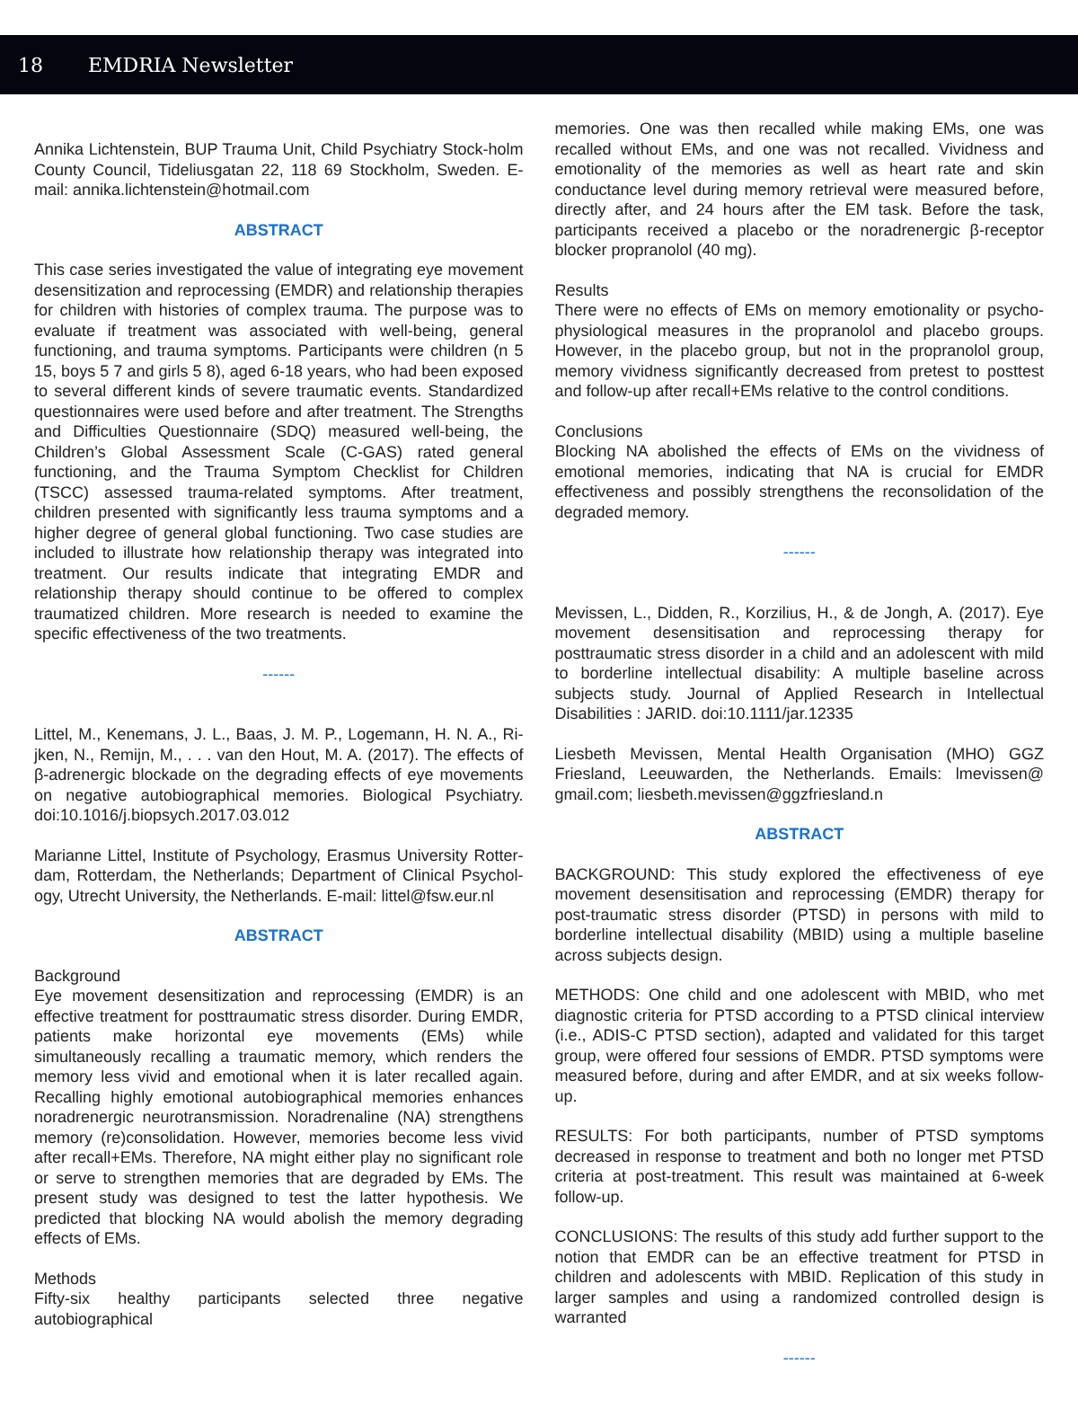18 EMDRIA Newsletter
Annika Lichtenstein, BUP Trauma Unit, Child Psychiatry Stock-holm County Council, Tideliusgatan 22, 118 69 Stockholm, Sweden. E-mail: annika.lichtenstein@hotmail.com
ABSTRACT
This case series investigated the value of integrating eye movement desensitization and reprocessing (EMDR) and relationship therapies for children with histories of complex trauma. The purpose was to evaluate if treatment was associated with well-being, general functioning, and trauma symptoms. Participants were children (n 5 15, boys 5 7 and girls 5 8), aged 6-18 years, who had been exposed to several different kinds of severe traumatic events. Standardized questionnaires were used before and after treatment. The Strengths and Difficulties Questionnaire (SDQ) measured well-being, the Children’s Global Assessment Scale (C-GAS) rated general functioning, and the Trauma Symptom Checklist for Children (TSCC) assessed trauma-related symptoms. After treatment, children presented with significantly less trauma symptoms and a higher degree of general global functioning. Two case studies are included to illustrate how relationship therapy was integrated into treatment. Our results indicate that integrating EMDR and relationship therapy should continue to be offered to complex traumatized children. More research is needed to examine the specific effectiveness of the two treatments.
------
Littel, M., Kenemans, J. L., Baas, J. M. P., Logemann, H. N. A., Ri-jken, N., Remijn, M., . . . van den Hout, M. A. (2017). The effects of β-adrenergic blockade on the degrading effects of eye movements on negative autobiographical memories. Biological Psychiatry. doi:10.1016/j.biopsych.2017.03.012
Marianne Littel, Institute of Psychology, Erasmus University Rotter-dam, Rotterdam, the Netherlands; Department of Clinical Psychol-ogy, Utrecht University, the Netherlands. E-mail: littel@fsw.eur.nl
ABSTRACT
Background
Eye movement desensitization and reprocessing (EMDR) is an effective treatment for posttraumatic stress disorder. During EMDR, patients make horizontal eye movements (EMs) while simultaneously recalling a traumatic memory, which renders the memory less vivid and emotional when it is later recalled again. Recalling highly emotional autobiographical memories enhances noradrenergic neurotransmission. Noradrenaline (NA) strengthens memory (re)consolidation. However, memories become less vivid after recall+EMs. Therefore, NA might either play no significant role or serve to strengthen memories that are degraded by EMs. The present study was designed to test the latter hypothesis. We predicted that blocking NA would abolish the memory degrading effects of EMs.
Methods
Fifty-six healthy participants selected three negative autobiographical
memories. One was then recalled while making EMs, one was recalled without EMs, and one was not recalled. Vividness and emotionality of the memories as well as heart rate and skin conductance level during memory retrieval were measured before, directly after, and 24 hours after the EM task. Before the task, participants received a placebo or the noradrenergic β-receptor blocker propranolol (40 mg).
Results
There were no effects of EMs on memory emotionality or psycho-physiological measures in the propranolol and placebo groups. However, in the placebo group, but not in the propranolol group, memory vividness significantly decreased from pretest to posttest and follow-up after recall+EMs relative to the control conditions.
Conclusions
Blocking NA abolished the effects of EMs on the vividness of emotional memories, indicating that NA is crucial for EMDR effectiveness and possibly strengthens the reconsolidation of the degraded memory.
------
Mevissen, L., Didden, R., Korzilius, H., & de Jongh, A. (2017). Eye movement desensitisation and reprocessing therapy for posttraumatic stress disorder in a child and an adolescent with mild to borderline intellectual disability: A multiple baseline across subjects study. Journal of Applied Research in Intellectual Disabilities : JARID. doi:10.1111/jar.12335
Liesbeth Mevissen, Mental Health Organisation (MHO) GGZ Friesland, Leeuwarden, the Netherlands. Emails: lmevissen@ gmail.com; liesbeth.mevissen@ggzfriesland.n
ABSTRACT
BACKGROUND: This study explored the effectiveness of eye movement desensitisation and reprocessing (EMDR) therapy for post-traumatic stress disorder (PTSD) in persons with mild to borderline intellectual disability (MBID) using a multiple baseline across subjects design.
METHODS: One child and one adolescent with MBID, who met diagnostic criteria for PTSD according to a PTSD clinical interview (i.e., ADIS-C PTSD section), adapted and validated for this target group, were offered four sessions of EMDR. PTSD symptoms were measured before, during and after EMDR, and at six weeks follow-up.
RESULTS: For both participants, number of PTSD symptoms decreased in response to treatment and both no longer met PTSD criteria at post-treatment. This result was maintained at 6-week follow-up.
CONCLUSIONS: The results of this study add further support to the notion that EMDR can be an effective treatment for PTSD in children and adolescents with MBID. Replication of this study in larger samples and using a randomized controlled design is warranted
------